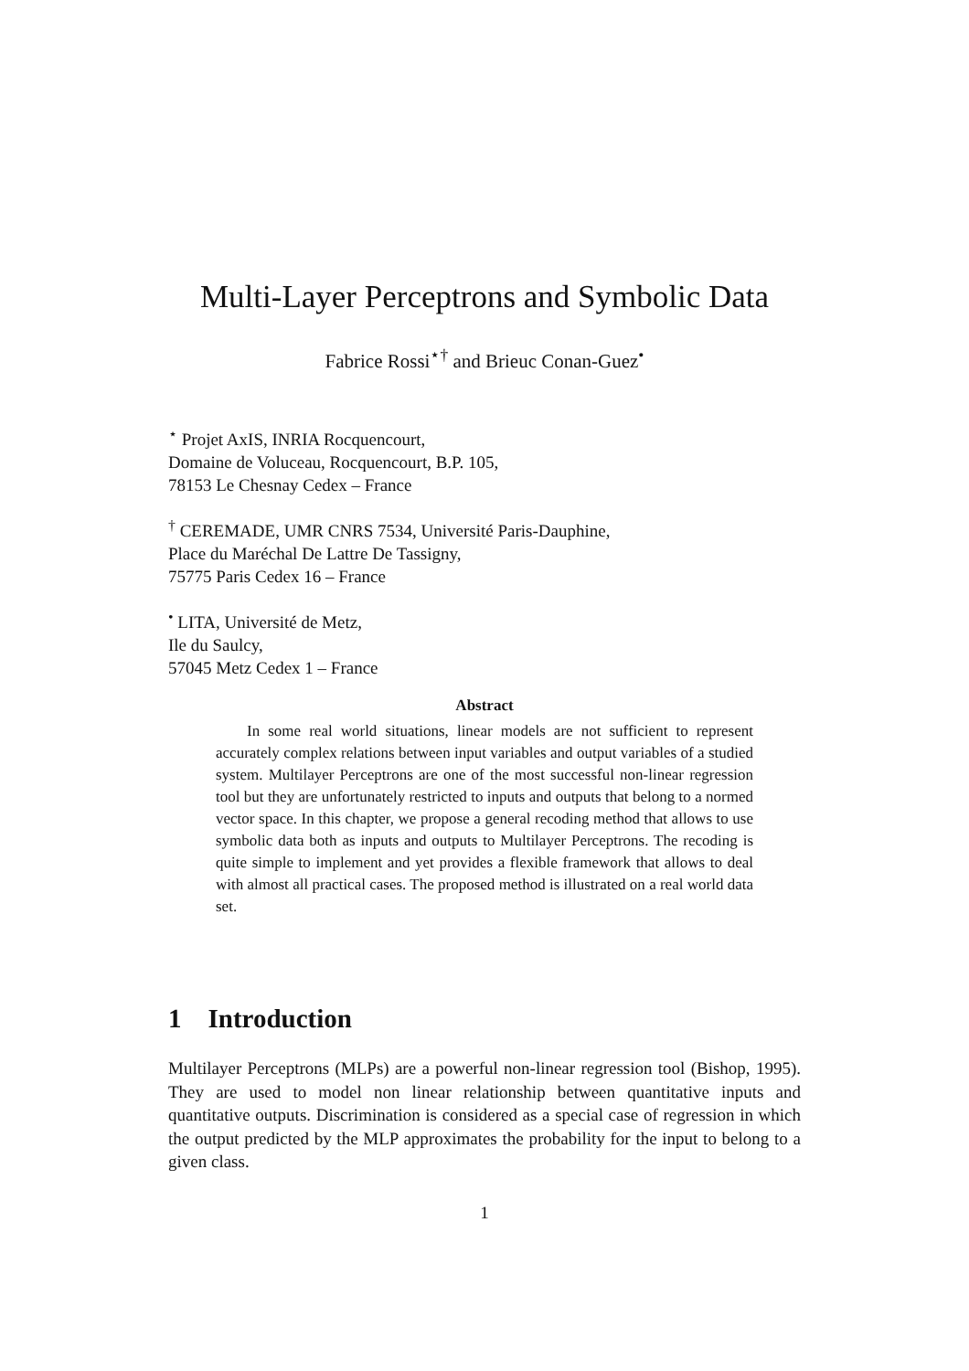Multi-Layer Perceptrons and Symbolic Data
Fabrice Rossi<sup>⋆†</sup> and Brieuc Conan-Guez<sup>•</sup>
<sup>⋆</sup> Projet AxIS, INRIA Rocquencourt,
Domaine de Voluceau, Rocquencourt, B.P. 105,
78153 Le Chesnay Cedex – France
<sup>†</sup> CEREMADE, UMR CNRS 7534, Université Paris-Dauphine,
Place du Maréchal De Lattre De Tassigny,
75775 Paris Cedex 16 – France
<sup>•</sup> LITA, Université de Metz,
Ile du Saulcy,
57045 Metz Cedex 1 – France
Abstract
  In some real world situations, linear models are not sufficient to represent accurately complex relations between input variables and output variables of a studied system. Multilayer Perceptrons are one of the most successful non-linear regression tool but they are unfortunately restricted to inputs and outputs that belong to a normed vector space. In this chapter, we propose a general recoding method that allows to use symbolic data both as inputs and outputs to Multilayer Perceptrons. The recoding is quite simple to implement and yet provides a flexible framework that allows to deal with almost all practical cases. The proposed method is illustrated on a real world data set.
1 Introduction
Multilayer Perceptrons (MLPs) are a powerful non-linear regression tool (Bishop, 1995). They are used to model non linear relationship between quantitative inputs and quantitative outputs. Discrimination is considered as a special case of regression in which the output predicted by the MLP approximates the probability for the input to belong to a given class.
1